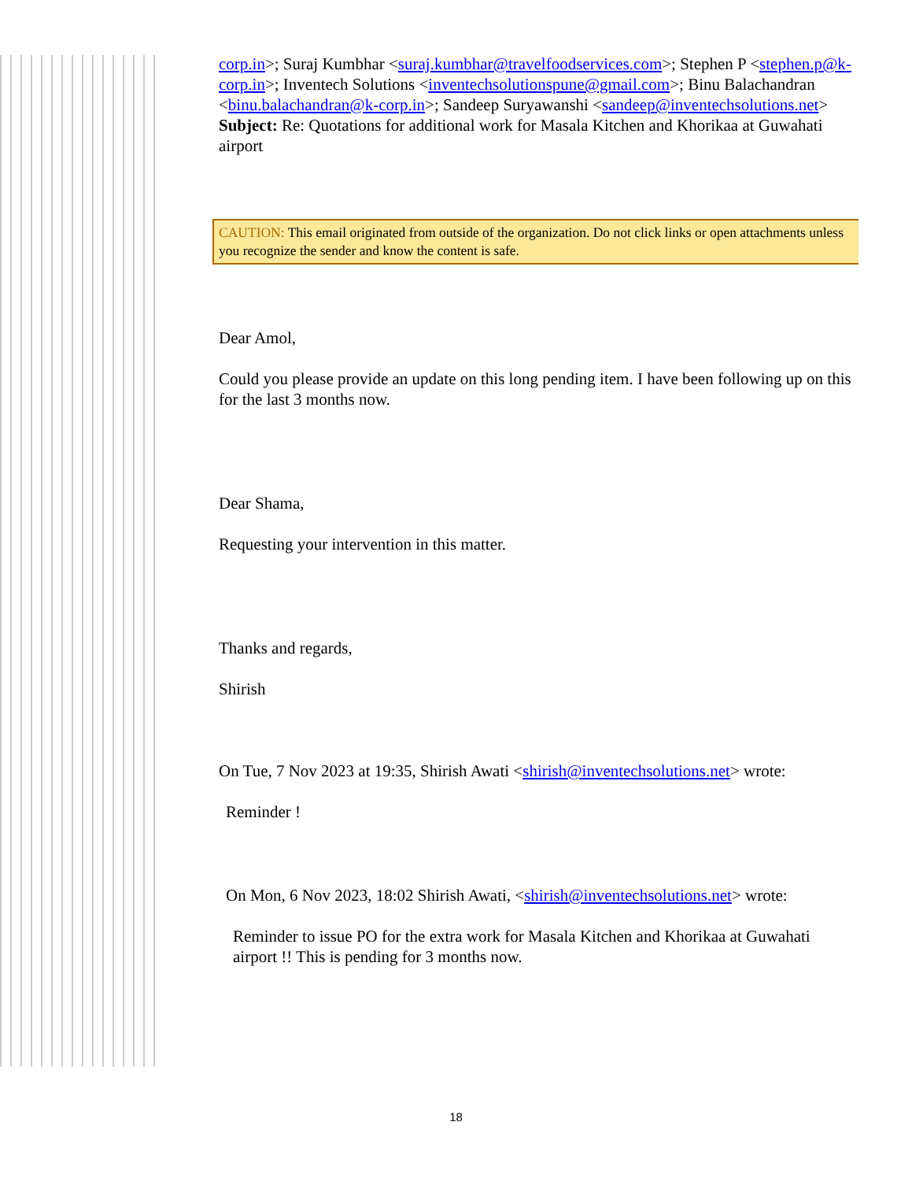corp.in>; Suraj Kumbhar <suraj.kumbhar@travelfoodservices.com>; Stephen P <stephen.p@k-corp.in>; Inventech Solutions <inventechsolutionspune@gmail.com>; Binu Balachandran <binu.balachandran@k-corp.in>; Sandeep Suryawanshi <sandeep@inventechsolutions.net>
Subject: Re: Quotations for additional work for Masala Kitchen and Khorikaa at Guwahati airport
CAUTION: This email originated from outside of the organization. Do not click links or open attachments unless you recognize the sender and know the content is safe.
Dear Amol,
Could you please provide an update on this long pending item. I have been following up on this for the last 3 months now.
Dear Shama,
Requesting your intervention in this matter.
Thanks and regards,
Shirish
On Tue, 7 Nov 2023 at 19:35, Shirish Awati <shirish@inventechsolutions.net> wrote:
Reminder !
On Mon, 6 Nov 2023, 18:02 Shirish Awati, <shirish@inventechsolutions.net> wrote:
Reminder to issue PO for the extra work for Masala Kitchen and Khorikaa at Guwahati airport !! This is pending for 3 months now.
18